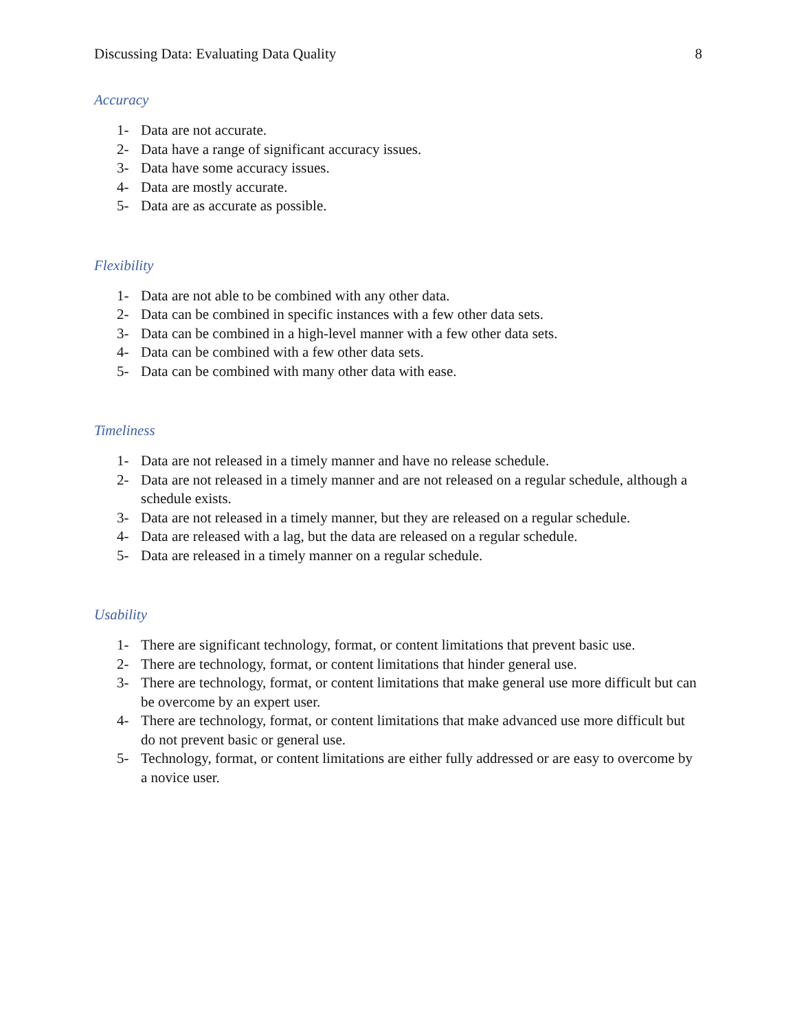Discussing Data: Evaluating Data Quality 8
Accuracy
1- Data are not accurate.
2- Data have a range of significant accuracy issues.
3- Data have some accuracy issues.
4- Data are mostly accurate.
5- Data are as accurate as possible.
Flexibility
1- Data are not able to be combined with any other data.
2- Data can be combined in specific instances with a few other data sets.
3- Data can be combined in a high-level manner with a few other data sets.
4- Data can be combined with a few other data sets.
5- Data can be combined with many other data with ease.
Timeliness
1- Data are not released in a timely manner and have no release schedule.
2- Data are not released in a timely manner and are not released on a regular schedule, although a schedule exists.
3- Data are not released in a timely manner, but they are released on a regular schedule.
4- Data are released with a lag, but the data are released on a regular schedule.
5- Data are released in a timely manner on a regular schedule.
Usability
1- There are significant technology, format, or content limitations that prevent basic use.
2- There are technology, format, or content limitations that hinder general use.
3- There are technology, format, or content limitations that make general use more difficult but can be overcome by an expert user.
4- There are technology, format, or content limitations that make advanced use more difficult but do not prevent basic or general use.
5- Technology, format, or content limitations are either fully addressed or are easy to overcome by a novice user.